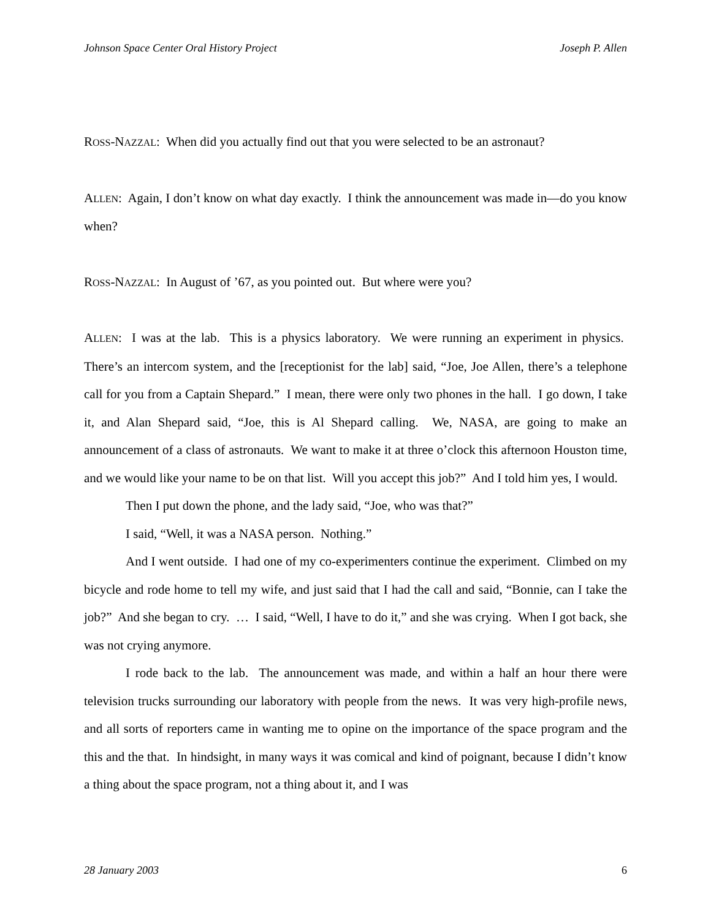Johnson Space Center Oral History Project Joseph P. Allen
ROSS-NAZZAL: When did you actually find out that you were selected to be an astronaut?
ALLEN: Again, I don’t know on what day exactly. I think the announcement was made in—do you know when?
ROSS-NAZZAL: In August of ’67, as you pointed out. But where were you?
ALLEN: I was at the lab. This is a physics laboratory. We were running an experiment in physics. There’s an intercom system, and the [receptionist for the lab] said, “Joe, Joe Allen, there’s a telephone call for you from a Captain Shepard.” I mean, there were only two phones in the hall. I go down, I take it, and Alan Shepard said, “Joe, this is Al Shepard calling. We, NASA, are going to make an announcement of a class of astronauts. We want to make it at three o’clock this afternoon Houston time, and we would like your name to be on that list. Will you accept this job?” And I told him yes, I would.
Then I put down the phone, and the lady said, “Joe, who was that?”
I said, “Well, it was a NASA person. Nothing.”
And I went outside. I had one of my co-experimenters continue the experiment. Climbed on my bicycle and rode home to tell my wife, and just said that I had the call and said, “Bonnie, can I take the job?” And she began to cry. … I said, “Well, I have to do it,” and she was crying. When I got back, she was not crying anymore.
I rode back to the lab. The announcement was made, and within a half an hour there were television trucks surrounding our laboratory with people from the news. It was very high-profile news, and all sorts of reporters came in wanting me to opine on the importance of the space program and the this and the that. In hindsight, in many ways it was comical and kind of poignant, because I didn’t know a thing about the space program, not a thing about it, and I was
28 January 2003 6